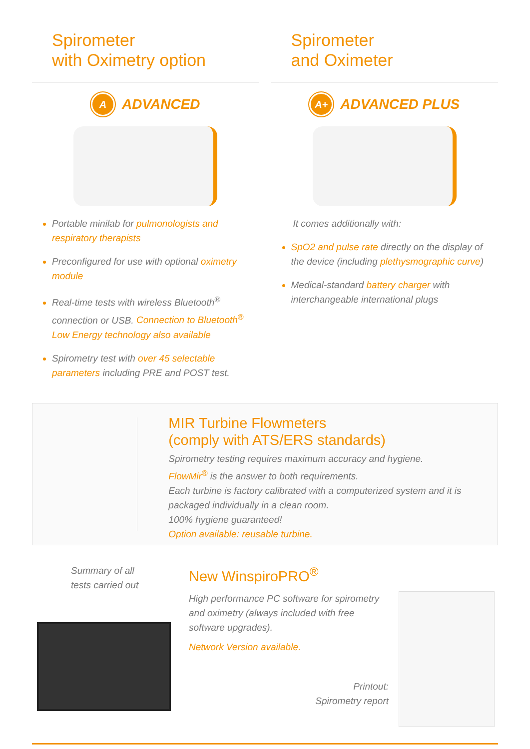Spirometer
with Oximetry option
A
ADVANCED
Portable minilab for pulmonologists and respiratory therapists
Preconfigured for use with optional oximetry module
Real-time tests with wireless Bluetooth<sup>®</sup> connection or USB. Connection to Bluetooth<sup>®</sup> Low Energy technology also available
Spirometry test with over 45 selectable parameters including PRE and POST test.
Spirometer
and Oximeter
A+
ADVANCED PLUS
It comes additionally with:
SpO2 and pulse rate directly on the display of the device (including plethysmographic curve)
Medical-standard battery charger with interchangeable international plugs
MIR Turbine Flowmeters
(comply with ATS/ERS standards)
Spirometry testing requires maximum accuracy and hygiene.
FlowMir<sup>®</sup> is the answer to both requirements.
Each turbine is factory calibrated with a computerized system and it is packaged individually in a clean room.
100% hygiene guaranteed!
Option available: reusable turbine.
Summary of all
tests carried out
New WinspiroPRO<sup>®</sup>
High performance PC software for spirometry and oximetry (always included with free software upgrades).
Network Version available.
Printout:
Spirometry report